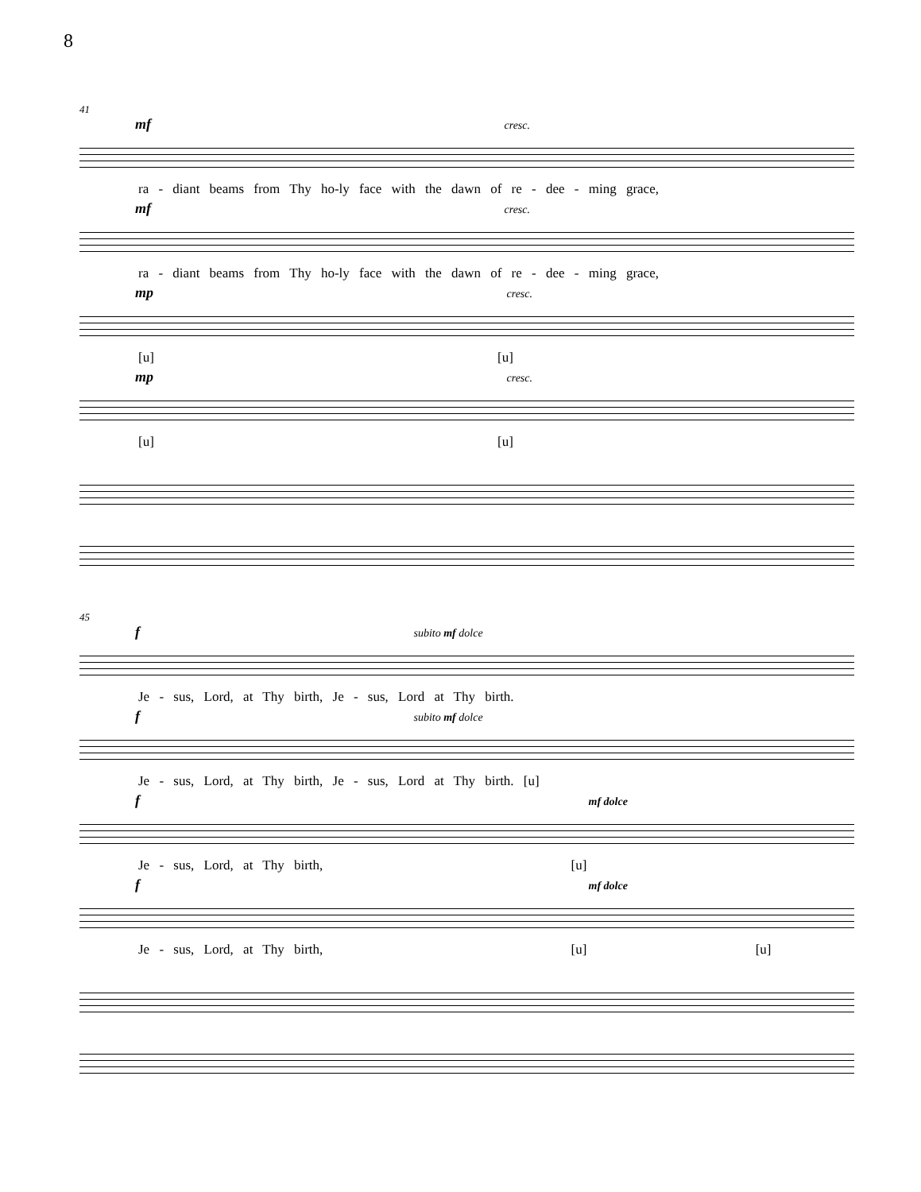8
41
mf cresc.
ra - diant beams from Thy ho-ly face with the dawn of re - dee - ming grace,
mf cresc.
ra - diant beams from Thy ho-ly face with the dawn of re - dee - ming grace,
mp cresc.
[u] [u]
mp cresc.
[u] [u]
45
f subito mf dolce
Je - sus, Lord, at Thy birth, Je - sus, Lord at Thy birth.
f subito mf dolce
Je - sus, Lord, at Thy birth, Je - sus, Lord at Thy birth. [u]
f mf dolce
Je - sus, Lord, at Thy birth, [u]
f mf dolce
Je - sus, Lord, at Thy birth, [u] [u]